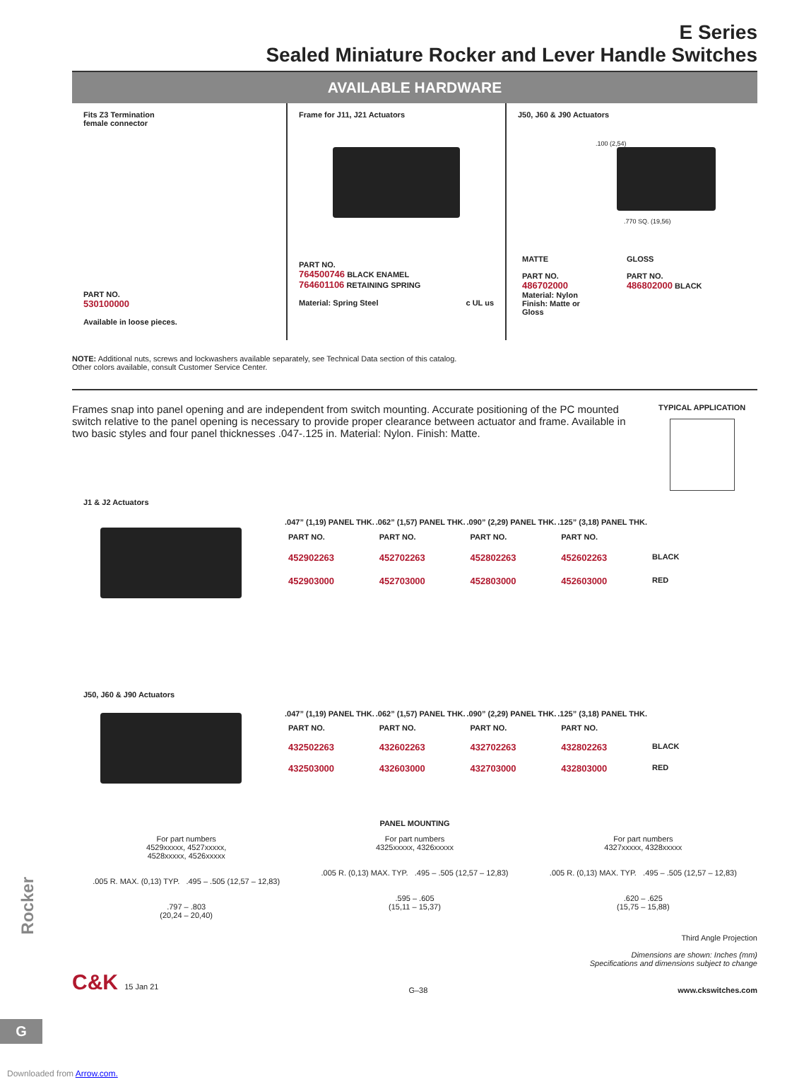E Series
Sealed Miniature Rocker and Lever Handle Switches
AVAILABLE HARDWARE
Fits Z3 Termination
female connector
PART NO.
530100000
Available in loose pieces.
Frame for J11, J21 Actuators
PART NO.
764500746 BLACK ENAMEL
764601106 RETAINING SPRING
Material: Spring Steel c UL us
J50, J60 & J90 Actuators
.100 (2,54).770 SQ. (19,56)
| MATTE PART NO. 486702000 Material: Nylon Finish: Matte or Gloss | GLOSS PART NO. 486802000 BLACK |
NOTE: Additional nuts, screws and lockwashers available separately, see Technical Data section of this catalog.
Other colors available, consult Customer Service Center.
Frames snap into panel opening and are independent from switch mounting. Accurate positioning of the PC mounted switch relative to the panel opening is necessary to provide proper clearance between actuator and frame. Available in two basic styles and four panel thicknesses .047-.125 in. Material: Nylon. Finish: Matte.
TYPICAL APPLICATION
J1 & J2 Actuators
| .047” (1,19) PANEL THK. | .062” (1,57) PANEL THK. | .090” (2,29) PANEL THK. | .125” (3,18) PANEL THK. | |
| --- | --- | --- | --- | --- |
| PART NO. | PART NO. | PART NO. | PART NO. | |
| 452902263 | 452702263 | 452802263 | 452602263 | BLACK |
| 452903000 | 452703000 | 452803000 | 452603000 | RED |
J50, J60 & J90 Actuators
| .047” (1,19) PANEL THK. | .062” (1,57) PANEL THK. | .090” (2,29) PANEL THK. | .125” (3,18) PANEL THK. | |
| --- | --- | --- | --- | --- |
| PART NO. | PART NO. | PART NO. | PART NO. | |
| 432502263 | 432602263 | 432702263 | 432802263 | BLACK |
| 432503000 | 432603000 | 432703000 | 432803000 | RED |
PANEL MOUNTING
For part numbers
4529xxxxx, 4527xxxxx,
4528xxxxx, 4526xxxxx
.005 R. MAX. (0,13) TYP. .495 – .505 (12,57 – 12,83)
.797 – .803
(20,24 – 20,40)
For part numbers
4325xxxxx, 4326xxxxx
.005 R. (0,13) MAX. TYP. .495 – .505 (12,57 – 12,83)
.595 – .605
(15,11 – 15,37)
For part numbers
4327xxxxx, 4328xxxxx
.005 R. (0,13) MAX. TYP. .495 – .505 (12,57 – 12,83)
.620 – .625
(15,75 – 15,88)
Third Angle Projection
Dimensions are shown: Inches (mm)
Specifications and dimensions subject to change
C&K 15 Jan 21 G–38 www.ckswitches.com
Rocker
G
Downloaded from Arrow.com.